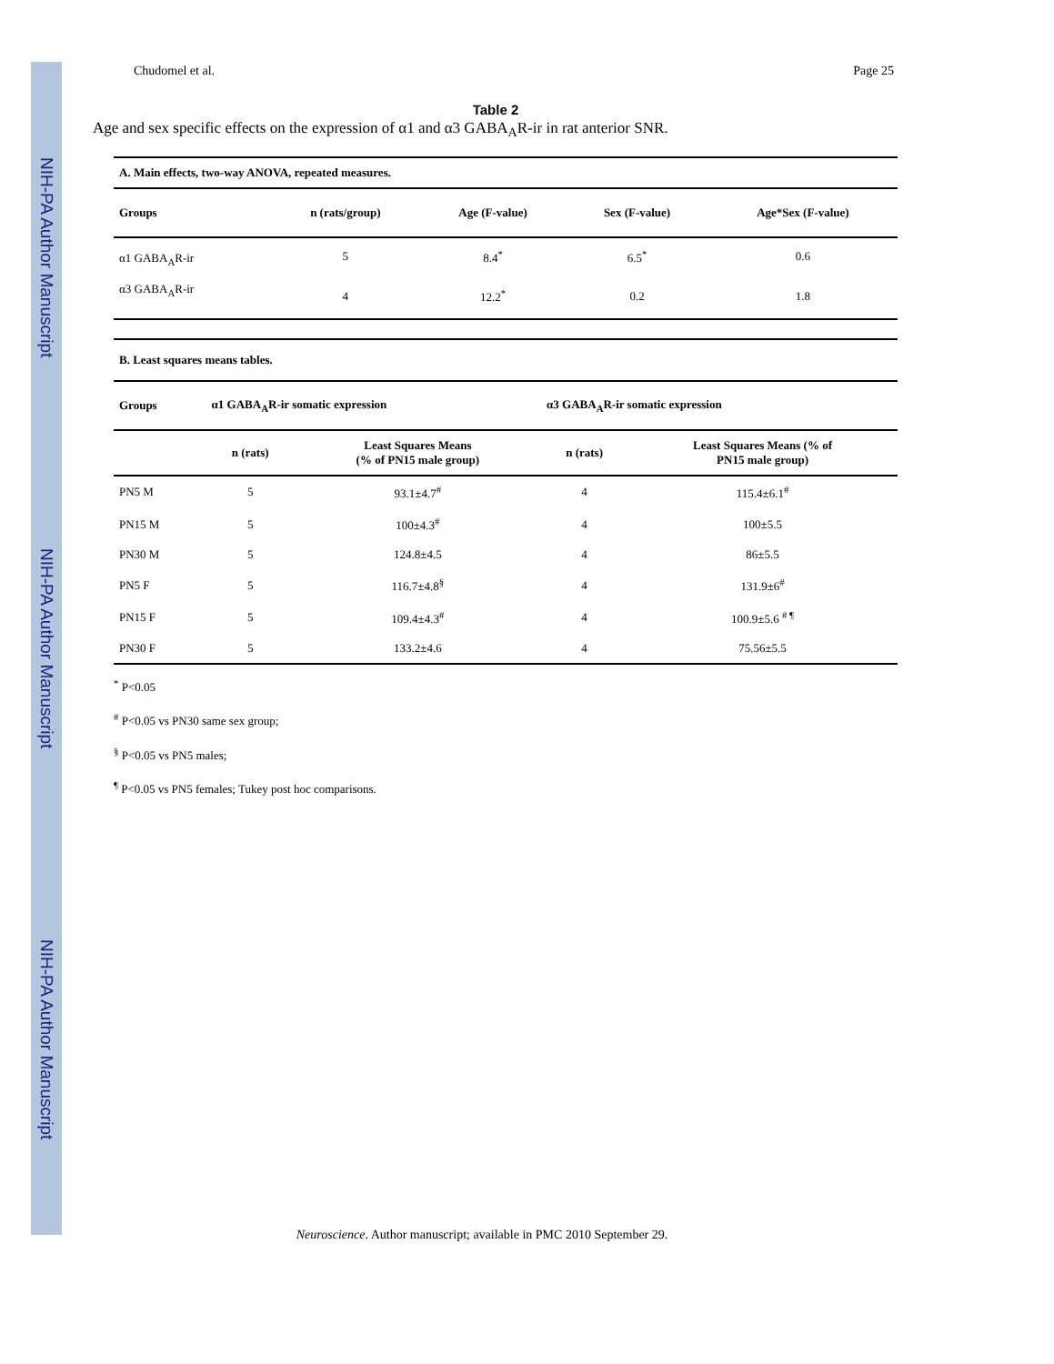NIH-PA Author Manuscript
NIH-PA Author Manuscript
NIH-PA Author Manuscript
Chudomel et al. Page 25
Table 2
Age and sex specific effects on the expression of α1 and α3 GABA<sub>A</sub>R-ir in rat anterior SNR.
| A. Main effects, two-way ANOVA, repeated measures. | | | | |
| --- | --- | --- | --- | --- |
| Groups | n (rats/group) | Age (F-value) | Sex (F-value) | Age*Sex (F-value) |
| α1 GABA<sub>A</sub>R-ir | 5 | 8.4<sup>*</sup> | 6.5<sup>*</sup> | 0.6 |
| α3 GABA<sub>A</sub>R-ir | 4 | 12.2<sup>*</sup> | 0.2 | 1.8 |
| B. Least squares means tables. | | | | |
| --- | --- | --- | --- | --- |
| Groups | α1 GABA<sub>A</sub>R-ir somatic expression | | α3 GABA<sub>A</sub>R-ir somatic expression | |
| | n (rats) | Least Squares Means (% of PN15 male group) | n (rats) | Least Squares Means (% of PN15 male group) |
| PN5 M | 5 | 93.1±4.7<sup>#</sup> | 4 | 115.4±6.1<sup>#</sup> |
| PN15 M | 5 | 100±4.3<sup>#</sup> | 4 | 100±5.5 |
| PN30 M | 5 | 124.8±4.5 | 4 | 86±5.5 |
| PN5 F | 5 | 116.7±4.8<sup>§</sup> | 4 | 131.9±6<sup>#</sup> |
| PN15 F | 5 | 109.4±4.3<sup>#</sup> | 4 | 100.9±5.6 <sup># ¶</sup> |
| PN30 F | 5 | 133.2±4.6 | 4 | 75.56±5.5 |
<sup>*</sup> P<0.05
<sup>#</sup> P<0.05 vs PN30 same sex group;
<sup>§</sup> P<0.05 vs PN5 males;
<sup>¶</sup> P<0.05 vs PN5 females; Tukey post hoc comparisons.
Neuroscience. Author manuscript; available in PMC 2010 September 29.